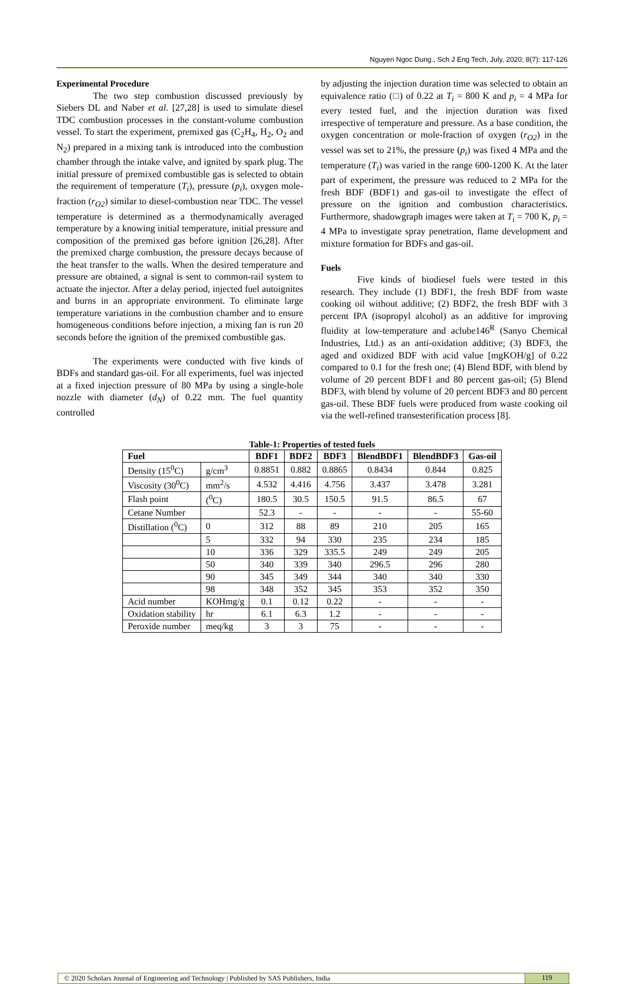Nguyen Ngoc Dung., Sch J Eng Tech, July, 2020; 8(7): 117-126
Experimental Procedure
The two step combustion discussed previously by Siebers DL and Naber et al. [27,28] is used to simulate diesel TDC combustion processes in the constant-volume combustion vessel. To start the experiment, premixed gas (C<sub>2</sub>H<sub>4</sub>, H<sub>2</sub>, O<sub>2</sub> and N<sub>2</sub>) prepared in a mixing tank is introduced into the combustion chamber through the intake valve, and ignited by spark plug. The initial pressure of premixed combustible gas is selected to obtain the requirement of temperature (T<sub>i</sub>), pressure (p<sub>i</sub>), oxygen mole-fraction (r<sub>O2</sub>) similar to diesel-combustion near TDC. The vessel temperature is determined as a thermodynamically averaged temperature by a knowing initial temperature, initial pressure and composition of the premixed gas before ignition [26,28]. After the premixed charge combustion, the pressure decays because of the heat transfer to the walls. When the desired temperature and pressure are obtained, a signal is sent to common-rail system to actuate the injector. After a delay period, injected fuel autoignites and burns in an appropriate environment. To eliminate large temperature variations in the combustion chamber and to ensure homogeneous conditions before injection, a mixing fan is run 20 seconds before the ignition of the premixed combustible gas.
The experiments were conducted with five kinds of BDFs and standard gas-oil. For all experiments, fuel was injected at a fixed injection pressure of 80 MPa by using a single-hole nozzle with diameter (d<sub>N</sub>) of 0.22 mm. The fuel quantity controlled
by adjusting the injection duration time was selected to obtain an equivalence ratio (□) of 0.22 at T<sub>i</sub> = 800 K and p<sub>i</sub> = 4 MPa for every tested fuel, and the injection duration was fixed irrespective of temperature and pressure. As a base condition, the oxygen concentration or mole-fraction of oxygen (r<sub>O2</sub>) in the vessel was set to 21%, the pressure (p<sub>i</sub>) was fixed 4 MPa and the temperature (T<sub>i</sub>) was varied in the range 600-1200 K. At the later part of experiment, the pressure was reduced to 2 MPa for the fresh BDF (BDF1) and gas-oil to investigate the effect of pressure on the ignition and combustion characteristics. Furthermore, shadowgraph images were taken at T<sub>i</sub> = 700 K, p<sub>i</sub> = 4 MPa to investigate spray penetration, flame development and mixture formation for BDFs and gas-oil.
Fuels
Five kinds of biodiesel fuels were tested in this research. They include (1) BDF1, the fresh BDF from waste cooking oil without additive; (2) BDF2, the fresh BDF with 3 percent IPA (isopropyl alcohol) as an additive for improving fluidity at low-temperature and aclube146<sup>R</sup> (Sanyo Chemical Industries, Ltd.) as an anti-oxidation additive; (3) BDF3, the aged and oxidized BDF with acid value [mgKOH/g] of 0.22 compared to 0.1 for the fresh one; (4) Blend BDF, with blend by volume of 20 percent BDF1 and 80 percent gas-oil; (5) Blend BDF3, with blend by volume of 20 percent BDF3 and 80 percent gas-oil. These BDF fuels were produced from waste cooking oil via the well-refined transesterification process [8].
Table-1: Properties of tested fuels
| Fuel | | BDF1 | BDF2 | BDF3 | BlendBDF1 | BlendBDF3 | Gas-oil |
| --- | --- | --- | --- | --- | --- | --- | --- |
| Density (15<sup>0</sup>C) | g/cm<sup>3</sup> | 0.8851 | 0.882 | 0.8865 | 0.8434 | 0.844 | 0.825 |
| Viscosity (30<sup>0</sup>C) | mm<sup>2</sup>/s | 4.532 | 4.416 | 4.756 | 3.437 | 3.478 | 3.281 |
| Flash point | (<sup>0</sup>C) | 180.5 | 30.5 | 150.5 | 91.5 | 86.5 | 67 |
| Cetane Number | | 52.3 | - | - | - | - | 55-60 |
| Distillation (<sup>0</sup>C) | 0 | 312 | 88 | 89 | 210 | 205 | 165 |
| | 5 | 332 | 94 | 330 | 235 | 234 | 185 |
| | 10 | 336 | 329 | 335.5 | 249 | 249 | 205 |
| | 50 | 340 | 339 | 340 | 296.5 | 296 | 280 |
| | 90 | 345 | 349 | 344 | 340 | 340 | 330 |
| | 98 | 348 | 352 | 345 | 353 | 352 | 350 |
| Acid number | KOHmg/g | 0.1 | 0.12 | 0.22 | - | - | - |
| Oxidation stability | hr | 6.1 | 6.3 | 1.2 | - | - | - |
| Peroxide number | meq/kg | 3 | 3 | 75 | - | - | - |
© 2020 Scholars Journal of Engineering and Technology | Published by SAS Publishers, India
119